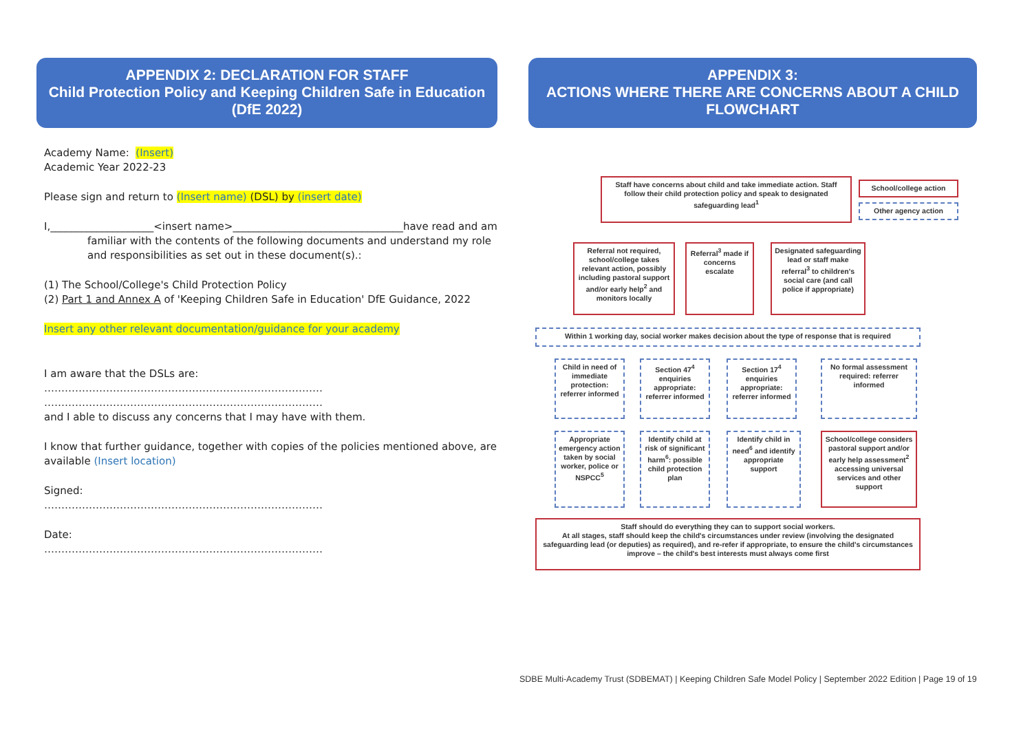APPENDIX 2: DECLARATION FOR STAFF
Child Protection Policy and Keeping Children Safe in Education (DfE 2022)
Academy Name: (Insert)
Academic Year 2022-23
Please sign and return to (Insert name) (DSL) by (insert date)
I,____________________<insert name>_________________________________have read and am
familiar with the contents of the following documents and understand my role and responsibilities as set out in these document(s).:
(1) The School/College's Child Protection Policy
(2) Part 1 and Annex A of 'Keeping Children Safe in Education' DfE Guidance, 2022
Insert any other relevant documentation/guidance for your academy
I am aware that the DSLs are:
………………………………………………………………………
………………………………………………………………………
and I able to discuss any concerns that I may have with them.
I know that further guidance, together with copies of the policies mentioned above, are available (Insert location)
Signed:
………………………………………………………………………
Date:
………………………………………………………………………
APPENDIX 3:
ACTIONS WHERE THERE ARE CONCERNS ABOUT A CHILD FLOWCHART
Staff have concerns about child and take immediate action. Staff follow their child protection policy and speak to designated safeguarding lead<sup>1</sup>
School/college action
Other agency action
Referral not required, school/college takes relevant action, possibly including pastoral support and/or early help<sup>2</sup> and monitors locally
Referral<sup>3</sup> made if concerns escalate
Designated safeguarding lead or staff make referral<sup>3</sup> to children's social care (and call police if appropriate)
Within 1 working day, social worker makes decision about the type of response that is required
Child in need of immediate protection: referrer informed
Section 47<sup>4</sup> enquiries appropriate: referrer informed
Section 17<sup>4</sup> enquiries appropriate: referrer informed
No formal assessment required: referrer informed
Appropriate emergency action taken by social worker, police or NSPCC<sup>5</sup>
Identify child at risk of significant harm<sup>6</sup>: possible child protection plan
Identify child in need<sup>6</sup> and identify appropriate support
School/college considers pastoral support and/or early help assessment<sup>2</sup> accessing universal services and other support
Staff should do everything they can to support social workers.
At all stages, staff should keep the child's circumstances under review (involving the designated safeguarding lead (or deputies) as required), and re-refer if appropriate, to ensure the child's circumstances improve – the child's best interests must always come first
SDBE Multi-Academy Trust (SDBEMAT) | Keeping Children Safe Model Policy | September 2022 Edition | Page 19 of 19